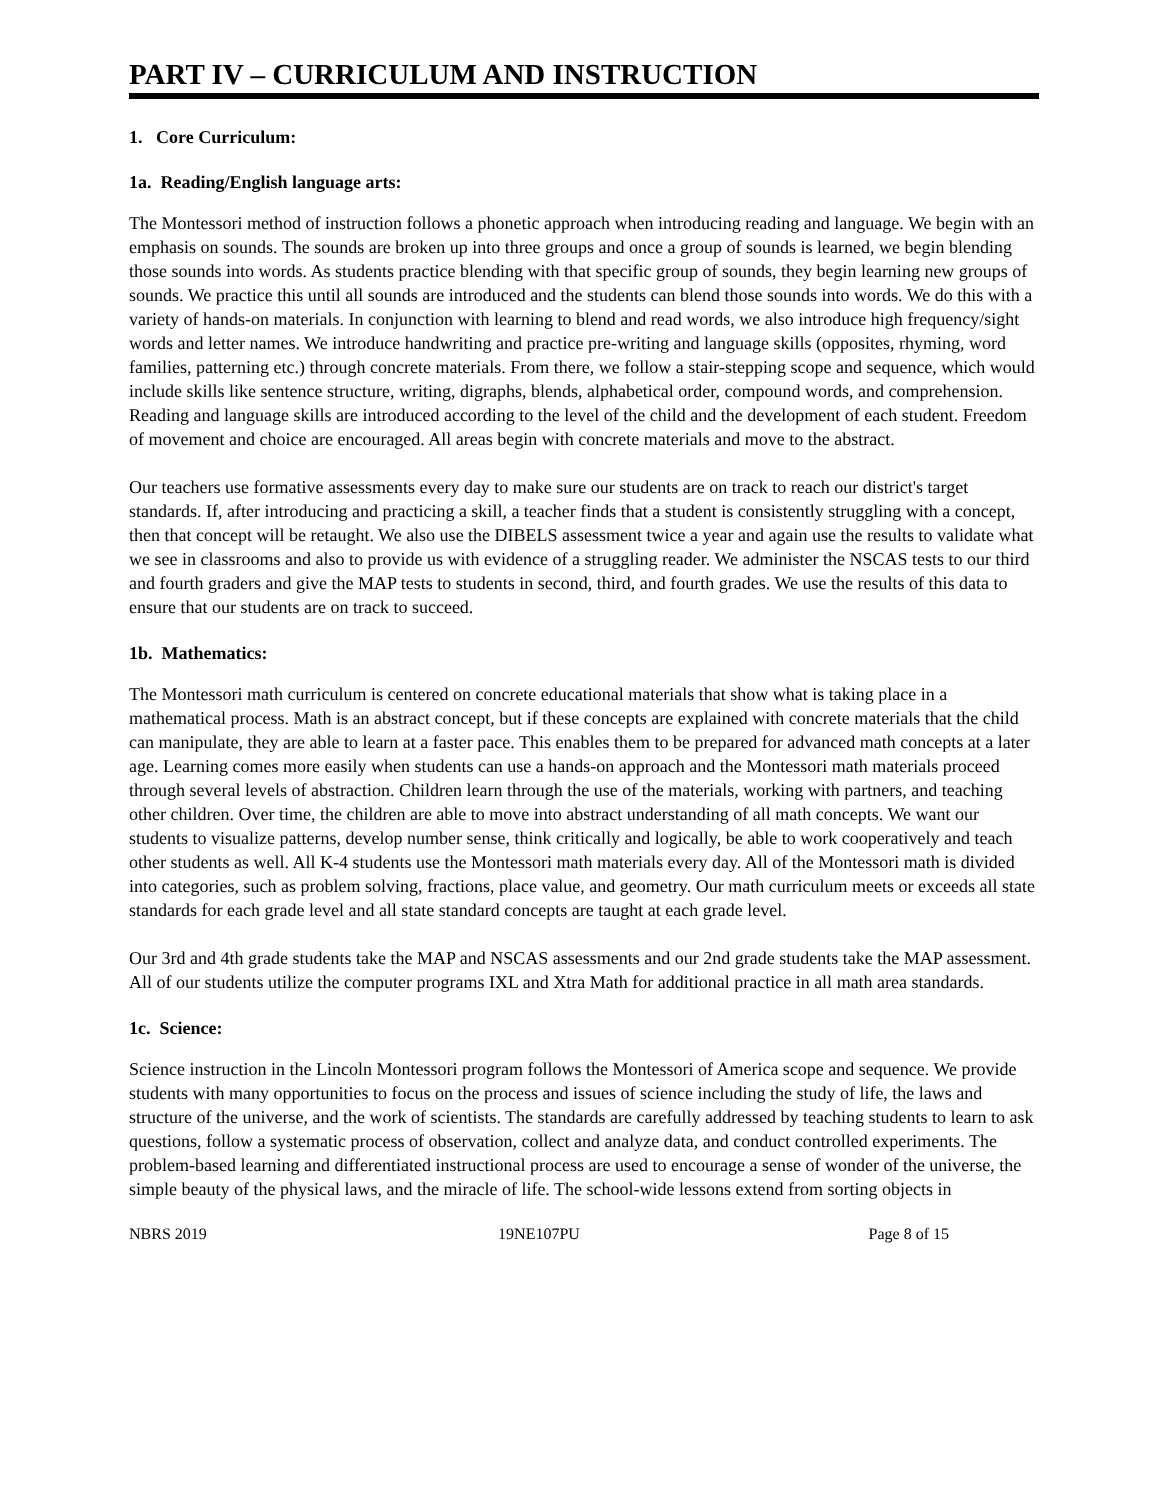PART IV – CURRICULUM AND INSTRUCTION
1. Core Curriculum:
1a. Reading/English language arts:
The Montessori method of instruction follows a phonetic approach when introducing reading and language. We begin with an emphasis on sounds. The sounds are broken up into three groups and once a group of sounds is learned, we begin blending those sounds into words. As students practice blending with that specific group of sounds, they begin learning new groups of sounds. We practice this until all sounds are introduced and the students can blend those sounds into words. We do this with a variety of hands-on materials. In conjunction with learning to blend and read words, we also introduce high frequency/sight words and letter names. We introduce handwriting and practice pre-writing and language skills (opposites, rhyming, word families, patterning etc.) through concrete materials. From there, we follow a stair-stepping scope and sequence, which would include skills like sentence structure, writing, digraphs, blends, alphabetical order, compound words, and comprehension. Reading and language skills are introduced according to the level of the child and the development of each student. Freedom of movement and choice are encouraged. All areas begin with concrete materials and move to the abstract.
Our teachers use formative assessments every day to make sure our students are on track to reach our district's target standards. If, after introducing and practicing a skill, a teacher finds that a student is consistently struggling with a concept, then that concept will be retaught. We also use the DIBELS assessment twice a year and again use the results to validate what we see in classrooms and also to provide us with evidence of a struggling reader. We administer the NSCAS tests to our third and fourth graders and give the MAP tests to students in second, third, and fourth grades. We use the results of this data to ensure that our students are on track to succeed.
1b. Mathematics:
The Montessori math curriculum is centered on concrete educational materials that show what is taking place in a mathematical process. Math is an abstract concept, but if these concepts are explained with concrete materials that the child can manipulate, they are able to learn at a faster pace. This enables them to be prepared for advanced math concepts at a later age. Learning comes more easily when students can use a hands-on approach and the Montessori math materials proceed through several levels of abstraction. Children learn through the use of the materials, working with partners, and teaching other children. Over time, the children are able to move into abstract understanding of all math concepts. We want our students to visualize patterns, develop number sense, think critically and logically, be able to work cooperatively and teach other students as well. All K-4 students use the Montessori math materials every day. All of the Montessori math is divided into categories, such as problem solving, fractions, place value, and geometry. Our math curriculum meets or exceeds all state standards for each grade level and all state standard concepts are taught at each grade level.
Our 3rd and 4th grade students take the MAP and NSCAS assessments and our 2nd grade students take the MAP assessment. All of our students utilize the computer programs IXL and Xtra Math for additional practice in all math area standards.
1c. Science:
Science instruction in the Lincoln Montessori program follows the Montessori of America scope and sequence. We provide students with many opportunities to focus on the process and issues of science including the study of life, the laws and structure of the universe, and the work of scientists. The standards are carefully addressed by teaching students to learn to ask questions, follow a systematic process of observation, collect and analyze data, and conduct controlled experiments. The problem-based learning and differentiated instructional process are used to encourage a sense of wonder of the universe, the simple beauty of the physical laws, and the miracle of life. The school-wide lessons extend from sorting objects in
NBRS 2019 19NE107PU Page 8 of 15